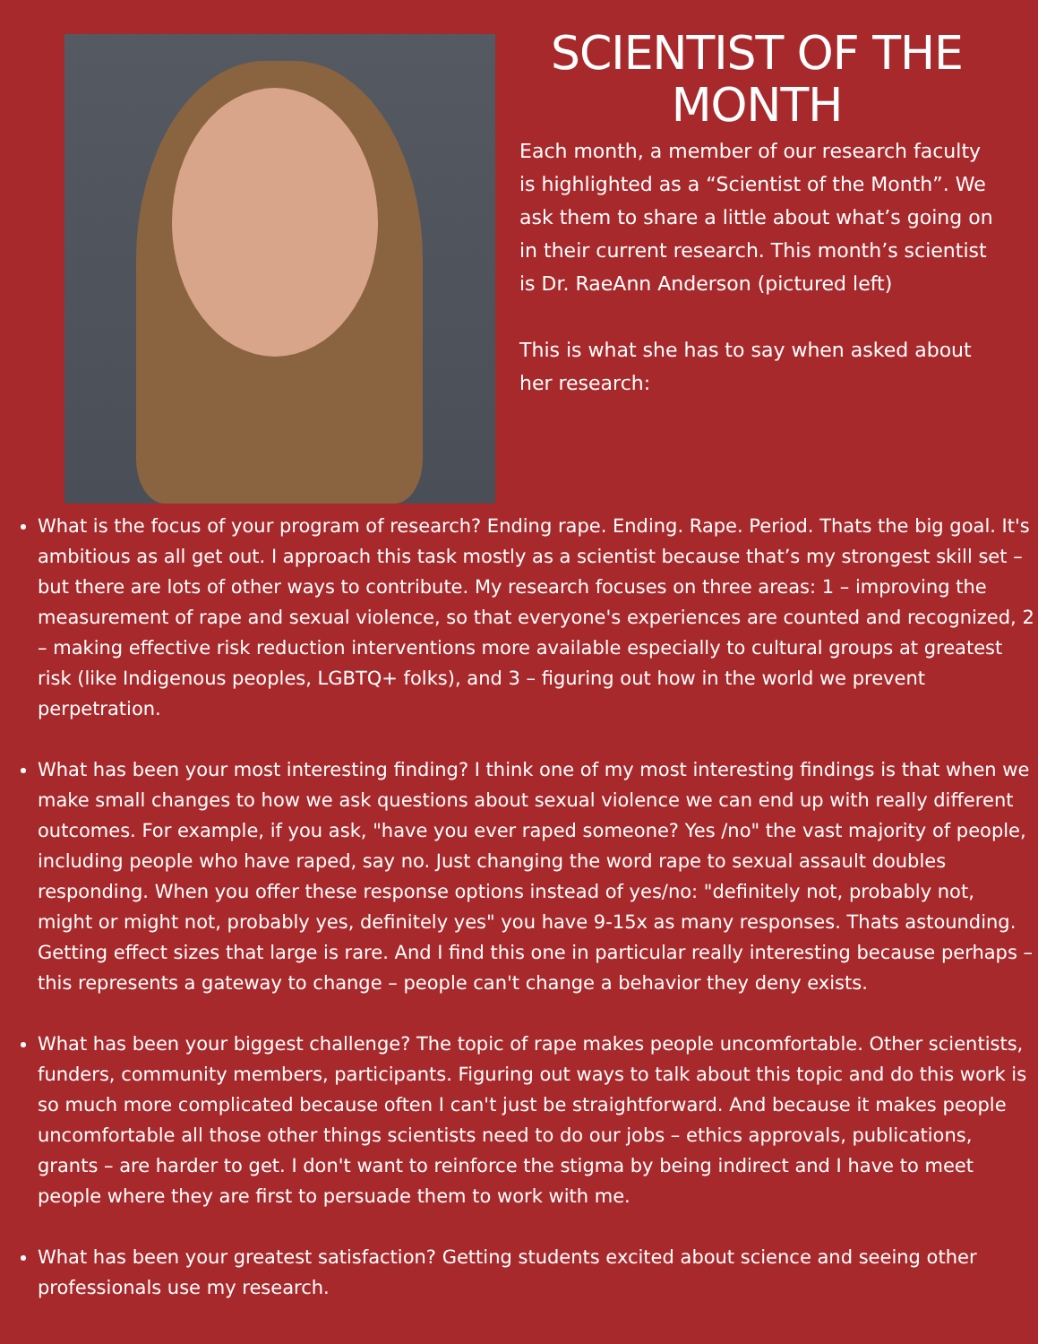SCIENTIST OF THE MONTH
Each month, a member of our research faculty is highlighted as a “Scientist of the Month”. We ask them to share a little about what’s going on in their current research. This month’s scientist is Dr. RaeAnn Anderson (pictured left)
This is what she has to say when asked about her research:
What is the focus of your program of research? Ending rape. Ending. Rape. Period. Thats the big goal. It's ambitious as all get out. I approach this task mostly as a scientist because that’s my strongest skill set – but there are lots of other ways to contribute. My research focuses on three areas: 1 – improving the measurement of rape and sexual violence, so that everyone's experiences are counted and recognized, 2 – making effective risk reduction interventions more available especially to cultural groups at greatest risk (like Indigenous peoples, LGBTQ+ folks), and 3 – figuring out how in the world we prevent perpetration.
What has been your most interesting finding? I think one of my most interesting findings is that when we make small changes to how we ask questions about sexual violence we can end up with really different outcomes. For example, if you ask, "have you ever raped someone? Yes /no" the vast majority of people, including people who have raped, say no. Just changing the word rape to sexual assault doubles responding. When you offer these response options instead of yes/no: "definitely not, probably not, might or might not, probably yes, definitely yes" you have 9-15x as many responses. Thats astounding. Getting effect sizes that large is rare. And I find this one in particular really interesting because perhaps – this represents a gateway to change – people can't change a behavior they deny exists.
What has been your biggest challenge? The topic of rape makes people uncomfortable. Other scientists, funders, community members, participants. Figuring out ways to talk about this topic and do this work is so much more complicated because often I can't just be straightforward. And because it makes people uncomfortable all those other things scientists need to do our jobs – ethics approvals, publications, grants – are harder to get. I don't want to reinforce the stigma by being indirect and I have to meet people where they are first to persuade them to work with me.
What has been your greatest satisfaction? Getting students excited about science and seeing other professionals use my research.